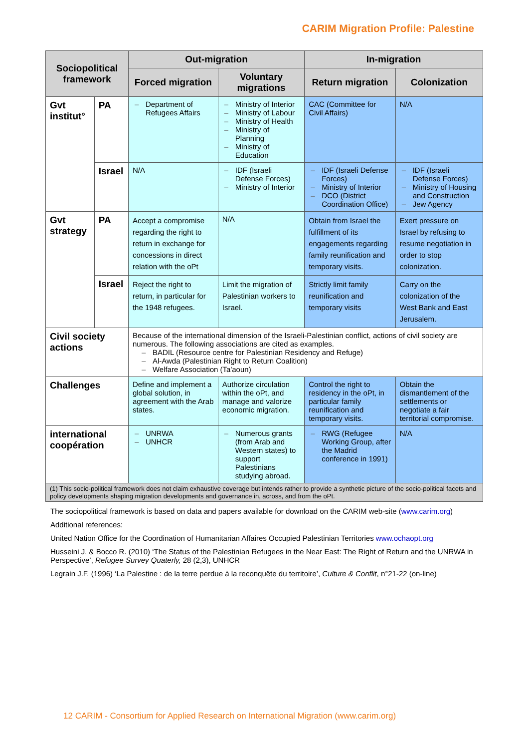CARIM Migration Profile: Palestine
| Sociopolitical framework | | Out-migration | | In-migration | |
| --- | --- | --- | --- | --- | --- |
| | | Forced migration | Voluntary migrations | Return migration | Colonization |
| Gvt institut° | PA | – Department of Refugees Affairs | – Ministry of Interior – Ministry of Labour – Ministry of Health – Ministry of Planning – Ministry of Education | CAC (Committee for Civil Affairs) | N/A |
| | Israel | N/A | – IDF (Israeli Defense Forces) – Ministry of Interior | – IDF (Israeli Defense Forces) – Ministry of Interior – DCO (District Coordination Office) | – IDF (Israeli Defense Forces) – Ministry of Housing and Construction – Jew Agency |
| Gvt strategy | PA | Accept a compromise regarding the right to return in exchange for concessions in direct relation with the oPt | N/A | Obtain from Israel the fulfillment of its engagements regarding family reunification and temporary visits. | Exert pressure on Israel by refusing to resume negotiation in order to stop colonization. |
| | Israel | Reject the right to return, in particular for the 1948 refugees. | Limit the migration of Palestinian workers to Israel. | Strictly limit family reunification and temporary visits | Carry on the colonization of the West Bank and East Jerusalem. |
| Civil society actions | | Because of the international dimension of the Israeli-Palestinian conflict, actions of civil society are numerous. The following associations are cited as examples. – BADIL (Resource centre for Palestinian Residency and Refuge) – Al-Awda (Palestinian Right to Return Coalition) – Welfare Association (Ta'aoun) | | | |
| Challenges | | Define and implement a global solution, in agreement with the Arab states. | Authorize circulation within the oPt, and manage and valorize economic migration. | Control the right to residency in the oPt, in particular family reunification and temporary visits. | Obtain the dismantlement of the settlements or negotiate a fair territorial compromise. |
| international coopération | | – UNRWA – UNHCR | – Numerous grants (from Arab and Western states) to support Palestinians studying abroad. | – RWG (Refugee Working Group, after the Madrid conference in 1991) | N/A |
| (1) This socio-political framework does not claim exhaustive coverage but intends rather to provide a synthetic picture of the socio-political facets and policy developments shaping migration developments and governance in, across, and from the oPt. | | | | | |
The sociopolitical framework is based on data and papers available for download on the CARIM web-site (www.carim.org)
Additional references:
United Nation Office for the Coordination of Humanitarian Affaires Occupied Palestinian Territories www.ochaopt.org
Husseini J. & Bocco R. (2010) ‘The Status of the Palestinian Refugees in the Near East: The Right of Return and the UNRWA in Perspective’, Refugee Survey Quaterly, 28 (2,3), UNHCR
Legrain J.F. (1996) ‘La Palestine : de la terre perdue à la reconquête du territoire’, Culture & Conflit, n°21-22 (on-line)
12 CARIM - Consortium for Applied Research on International Migration (www.carim.org)